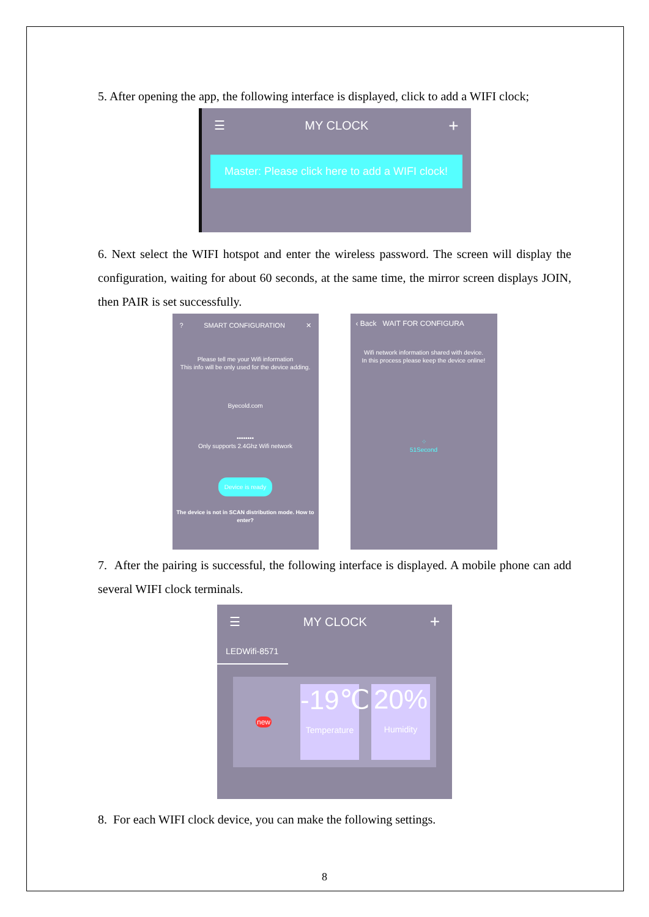5. After opening the app, the following interface is displayed, click to add a WIFI clock;
☰ MY CLOCK +
Master: Please click here to add a WIFI clock!
6. Next select the WIFI hotspot and enter the wireless password. The screen will display the configuration, waiting for about 60 seconds, at the same time, the mirror screen displays JOIN, then PAIR is set successfully.
? SMART CONFIGURATION ✕
Please tell me your Wifi information
This info will be only used for the device adding.
Byecold.com
••••••••
Only supports 2.4Ghz Wifi network
Device is ready
The device is not in SCAN distribution mode. How to enter?
‹ Back WAIT FOR CONFIGURA
Wifi network information shared with device.
In this process please keep the device online!
⁘
51Second
7. After the pairing is successful, the following interface is displayed. A mobile phone can add several WIFI clock terminals.
☰ MY CLOCK +
LEDWifi-8571
new
-19℃
Temperature
20%
Humidity
8. For each WIFI clock device, you can make the following settings.
8